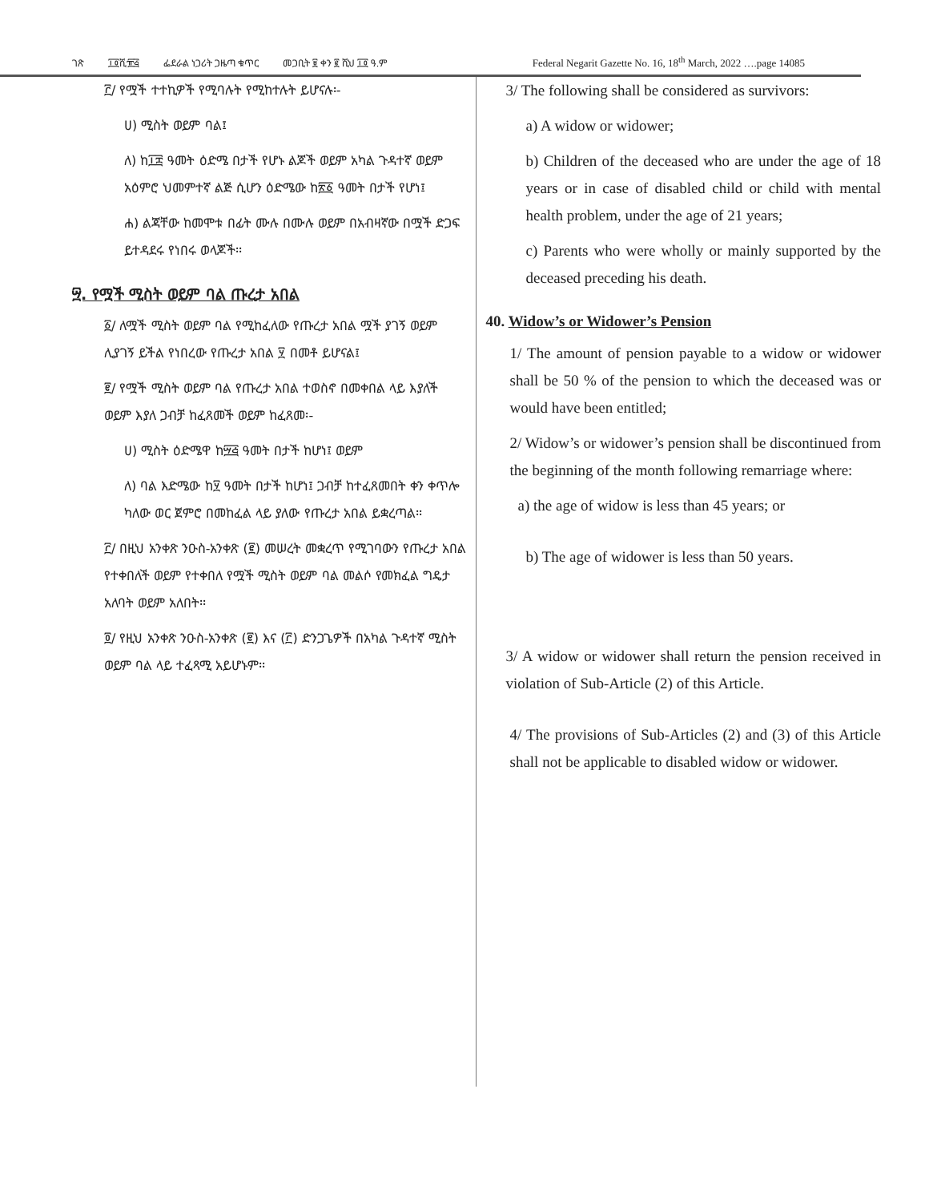ገጽ ፲፬ሺ፹፭ ፌደራል ነጋሪት ጋዜጣ ቁጥር መጋቢት ፱ ቀን ፪ ሺህ ፲፬ ዓ.ም Federal Negarit Gazette No. 16, 18<sup>th</sup> March, 2022 ….page 14085
፫/ የሟች ተተኪዎች የሚባሉት የሚከተሉት ይሆናሉ፡-
ሀ) ሚስት ወይም ባል፤
ለ) ከ፲፰ ዓመት ዕድሜ በታች የሆኑ ልጆች ወይም አካል ጉዳተኛ ወይም አዕምሮ ህመምተኛ ልጅ ሲሆን ዕድሜው ከ፳፩ ዓመት በታች የሆነ፤
ሐ) ልጃቸው ከመሞቱ በፊት ሙሉ በሙሉ ወይም በአብዛኛው በሟች ድጋፍ ይተዳደሩ የነበሩ ወላጆች፡፡
፵. የሟች ሚስት ወይም ባል ጡረታ አበል
፩/ ለሟች ሚስት ወይም ባል የሚከፈለው የጡረታ አበል ሟች ያገኝ ወይም ሊያገኝ ይችል የነበረው የጡረታ አበል ፶ በመቶ ይሆናል፤
፪/ የሟች ሚስት ወይም ባል የጡረታ አበል ተወስኖ በመቀበል ላይ እያለች ወይም እያለ ጋብቻ ከፈጸመች ወይም ከፈጸመ፡-
ሀ) ሚስት ዕድሜዋ ከ፵፭ ዓመት በታች ከሆነ፤ ወይም
ለ) ባል እድሜው ከ፶ ዓመት በታች ከሆነ፤ ጋብቻ ከተፈጸመበት ቀን ቀጥሎ ካለው ወር ጀምሮ በመከፈል ላይ ያለው የጡረታ አበል ይቋረጣል፡፡
፫/ በዚህ አንቀጽ ንዑስ-አንቀጽ (፪) መሠረት መቋረጥ የሚገባውን የጡረታ አበል የተቀበለች ወይም የተቀበለ የሟች ሚስት ወይም ባል መልሶ የመክፈል ግዴታ አለባት ወይም አለበት፡፡
፬/ የዚህ አንቀጽ ንዑስ-አንቀጽ (፪) እና (፫) ድንጋጌዎች በአካል ጉዳተኛ ሚስት ወይም ባል ላይ ተፈጻሚ አይሆኑም፡፡
3/ The following shall be considered as survivors:
a) A widow or widower;
b) Children of the deceased who are under the age of 18 years or in case of disabled child or child with mental health problem, under the age of 21 years;
c) Parents who were wholly or mainly supported by the deceased preceding his death.
40. Widow’s or Widower’s Pension
1/ The amount of pension payable to a widow or widower shall be 50 % of the pension to which the deceased was or would have been entitled;
2/ Widow’s or widower’s pension shall be discontinued from the beginning of the month following remarriage where:
a) the age of widow is less than 45 years; or
b) The age of widower is less than 50 years.
3/ A widow or widower shall return the pension received in violation of Sub-Article (2) of this Article.
4/ The provisions of Sub-Articles (2) and (3) of this Article shall not be applicable to disabled widow or widower.